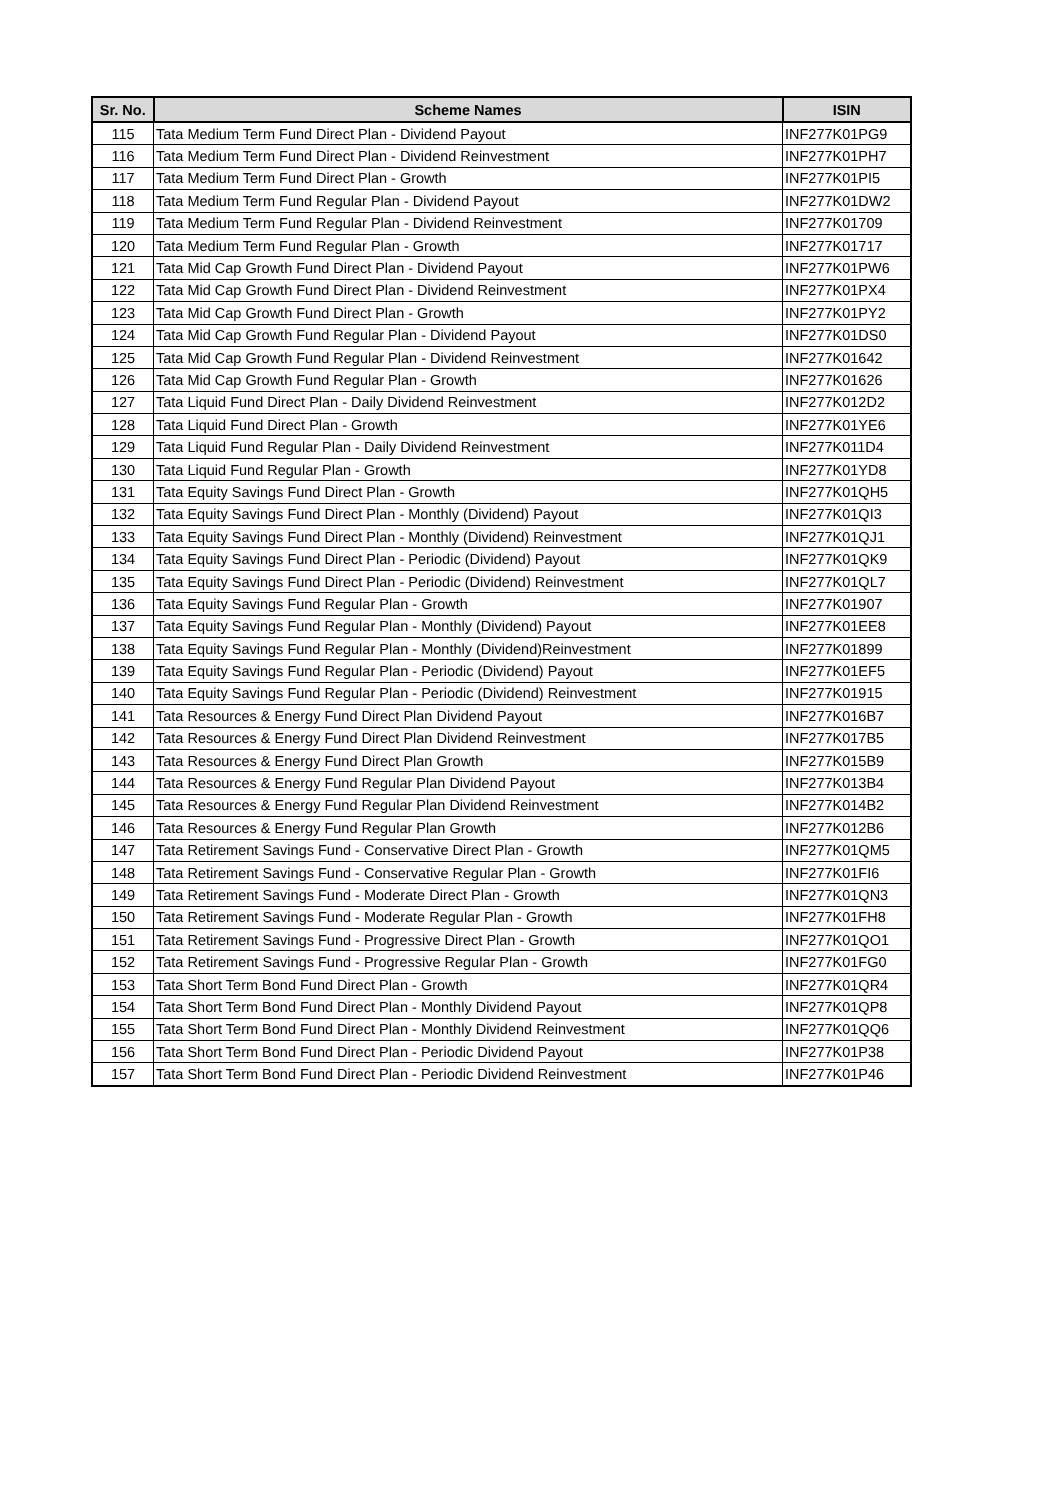| Sr. No. | Scheme Names | ISIN |
| --- | --- | --- |
| 115 | Tata Medium Term Fund Direct Plan - Dividend Payout | INF277K01PG9 |
| 116 | Tata Medium Term Fund Direct Plan - Dividend Reinvestment | INF277K01PH7 |
| 117 | Tata Medium Term Fund Direct Plan - Growth | INF277K01PI5 |
| 118 | Tata Medium Term Fund Regular Plan - Dividend Payout | INF277K01DW2 |
| 119 | Tata Medium Term Fund Regular Plan - Dividend Reinvestment | INF277K01709 |
| 120 | Tata Medium Term Fund Regular Plan - Growth | INF277K01717 |
| 121 | Tata Mid Cap Growth Fund Direct Plan - Dividend Payout | INF277K01PW6 |
| 122 | Tata Mid Cap Growth Fund Direct Plan - Dividend Reinvestment | INF277K01PX4 |
| 123 | Tata Mid Cap Growth Fund Direct Plan - Growth | INF277K01PY2 |
| 124 | Tata Mid Cap Growth Fund Regular Plan - Dividend Payout | INF277K01DS0 |
| 125 | Tata Mid Cap Growth Fund Regular Plan - Dividend Reinvestment | INF277K01642 |
| 126 | Tata Mid Cap Growth Fund Regular Plan - Growth | INF277K01626 |
| 127 | Tata Liquid Fund Direct Plan - Daily Dividend Reinvestment | INF277K012D2 |
| 128 | Tata Liquid Fund Direct Plan - Growth | INF277K01YE6 |
| 129 | Tata Liquid Fund Regular Plan - Daily Dividend Reinvestment | INF277K011D4 |
| 130 | Tata Liquid Fund Regular Plan - Growth | INF277K01YD8 |
| 131 | Tata Equity Savings Fund Direct Plan - Growth | INF277K01QH5 |
| 132 | Tata Equity Savings Fund Direct Plan - Monthly (Dividend) Payout | INF277K01QI3 |
| 133 | Tata Equity Savings Fund Direct Plan - Monthly (Dividend) Reinvestment | INF277K01QJ1 |
| 134 | Tata Equity Savings Fund Direct Plan - Periodic (Dividend) Payout | INF277K01QK9 |
| 135 | Tata Equity Savings Fund Direct Plan - Periodic (Dividend) Reinvestment | INF277K01QL7 |
| 136 | Tata Equity Savings Fund Regular Plan - Growth | INF277K01907 |
| 137 | Tata Equity Savings Fund Regular Plan - Monthly (Dividend) Payout | INF277K01EE8 |
| 138 | Tata Equity Savings Fund Regular Plan - Monthly (Dividend)Reinvestment | INF277K01899 |
| 139 | Tata Equity Savings Fund Regular Plan - Periodic (Dividend) Payout | INF277K01EF5 |
| 140 | Tata Equity Savings Fund Regular Plan - Periodic (Dividend) Reinvestment | INF277K01915 |
| 141 | Tata Resources & Energy Fund Direct Plan Dividend Payout | INF277K016B7 |
| 142 | Tata Resources & Energy Fund Direct Plan Dividend Reinvestment | INF277K017B5 |
| 143 | Tata Resources & Energy Fund Direct Plan Growth | INF277K015B9 |
| 144 | Tata Resources & Energy Fund Regular Plan Dividend Payout | INF277K013B4 |
| 145 | Tata Resources & Energy Fund Regular Plan Dividend Reinvestment | INF277K014B2 |
| 146 | Tata Resources & Energy Fund Regular Plan Growth | INF277K012B6 |
| 147 | Tata Retirement Savings Fund - Conservative Direct Plan - Growth | INF277K01QM5 |
| 148 | Tata Retirement Savings Fund - Conservative Regular Plan - Growth | INF277K01FI6 |
| 149 | Tata Retirement Savings Fund - Moderate Direct Plan - Growth | INF277K01QN3 |
| 150 | Tata Retirement Savings Fund - Moderate Regular Plan - Growth | INF277K01FH8 |
| 151 | Tata Retirement Savings Fund - Progressive Direct Plan - Growth | INF277K01QO1 |
| 152 | Tata Retirement Savings Fund - Progressive Regular Plan - Growth | INF277K01FG0 |
| 153 | Tata Short Term Bond Fund Direct Plan - Growth | INF277K01QR4 |
| 154 | Tata Short Term Bond Fund Direct Plan - Monthly Dividend Payout | INF277K01QP8 |
| 155 | Tata Short Term Bond Fund Direct Plan - Monthly Dividend Reinvestment | INF277K01QQ6 |
| 156 | Tata Short Term Bond Fund Direct Plan - Periodic Dividend Payout | INF277K01P38 |
| 157 | Tata Short Term Bond Fund Direct Plan - Periodic Dividend Reinvestment | INF277K01P46 |